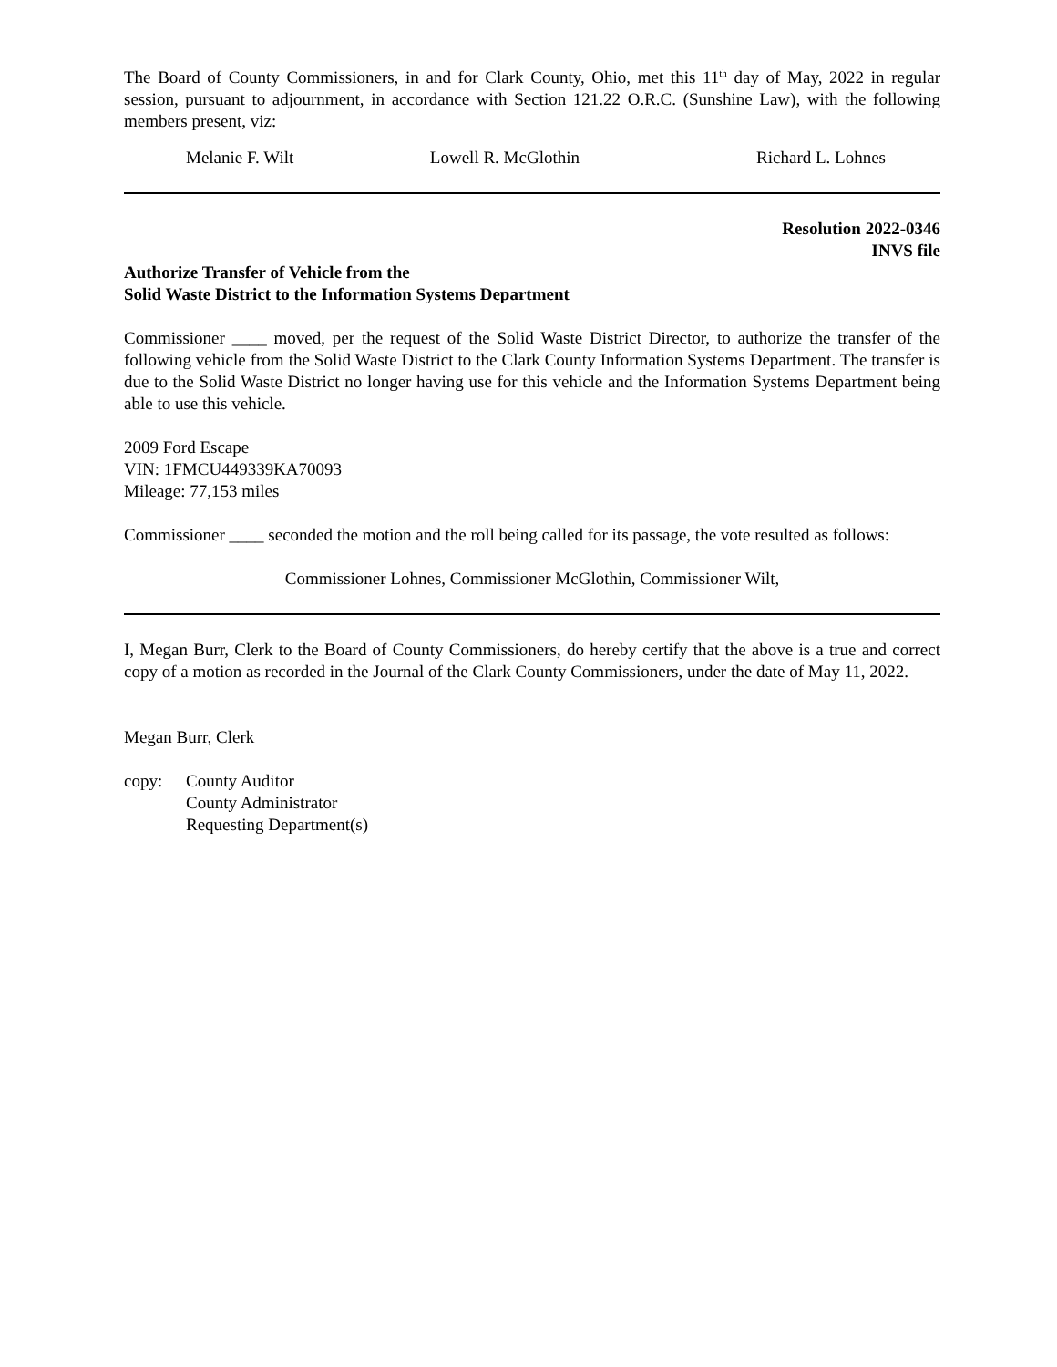The Board of County Commissioners, in and for Clark County, Ohio, met this 11<sup>th</sup> day of May, 2022 in regular session, pursuant to adjournment, in accordance with Section 121.22 O.R.C. (Sunshine Law), with the following members present, viz:
Melanie F. Wilt Lowell R. McGlothin Richard L. Lohnes
Resolution 2022-0346
INVS file
Authorize Transfer of Vehicle from the
Solid Waste District to the Information Systems Department
Commissioner ____ moved, per the request of the Solid Waste District Director, to authorize the transfer of the following vehicle from the Solid Waste District to the Clark County Information Systems Department. The transfer is due to the Solid Waste District no longer having use for this vehicle and the Information Systems Department being able to use this vehicle.
2009 Ford Escape
VIN: 1FMCU449339KA70093
Mileage: 77,153 miles
Commissioner ____ seconded the motion and the roll being called for its passage, the vote resulted as follows:
Commissioner Lohnes, Commissioner McGlothin, Commissioner Wilt,
I, Megan Burr, Clerk to the Board of County Commissioners, do hereby certify that the above is a true and correct copy of a motion as recorded in the Journal of the Clark County Commissioners, under the date of May 11, 2022.
Megan Burr, Clerk
copy: County Auditor
County Administrator
Requesting Department(s)